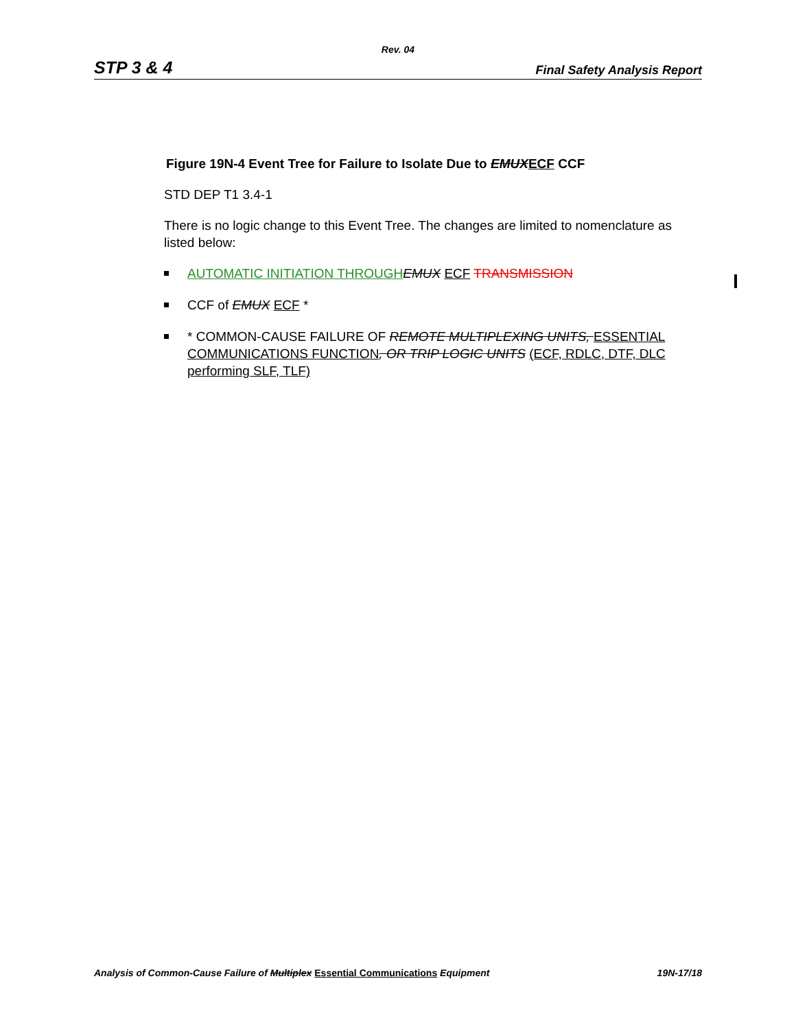Rev. 04
STP 3 & 4 Final Safety Analysis Report
Figure 19N-4 Event Tree for Failure to Isolate Due to EMUX ECF CCF
STD DEP T1 3.4-1
There is no logic change to this Event Tree. The changes are limited to nomenclature as listed below:
AUTOMATIC INITIATION THROUGH EMUX ECF TRANSMISSION
CCF of EMUX ECF *
* COMMON-CAUSE FAILURE OF REMOTE MULTIPLEXING UNITS, ESSENTIAL COMMUNICATIONS FUNCTION, OR TRIP LOGIC UNITS (ECF, RDLC, DTF, DLC performing SLF, TLF)
Analysis of Common-Cause Failure of Multiplex Essential Communications Equipment 19N-17/18